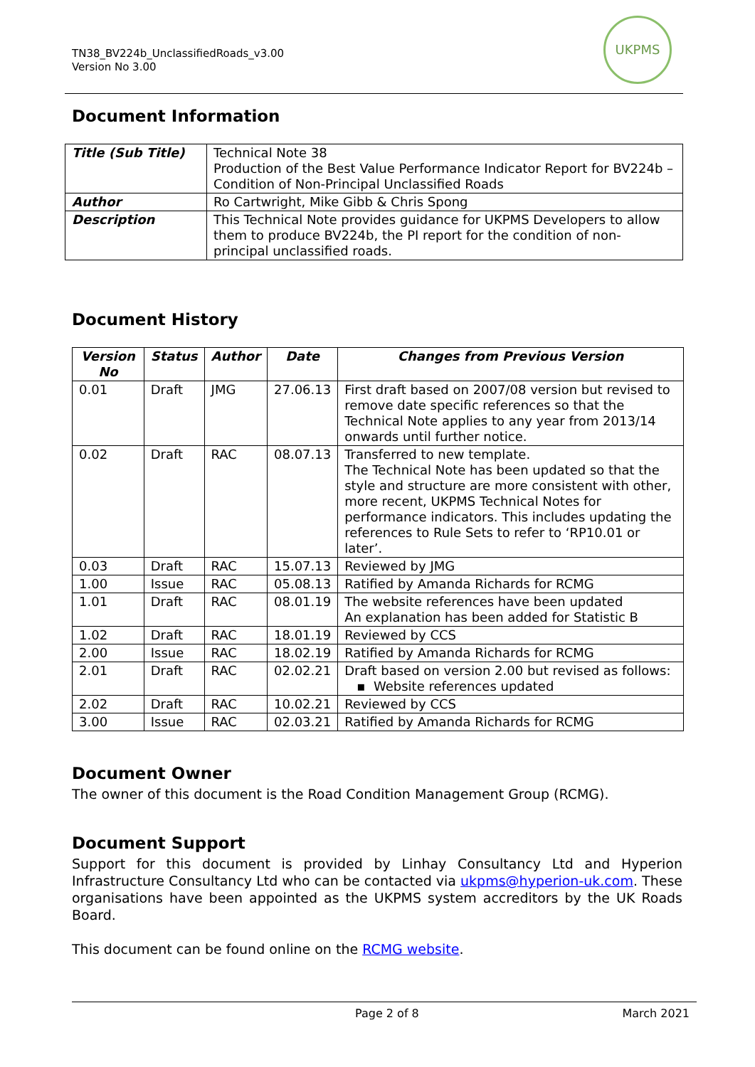TN38_BV224b_UnclassifiedRoads_v3.00
Version No 3.00
UKPMS
Document Information
| Title (Sub Title) | Technical Note 38 Production of the Best Value Performance Indicator Report for BV224b – Condition of Non-Principal Unclassified Roads |
| Author | Ro Cartwright, Mike Gibb & Chris Spong |
| Description | This Technical Note provides guidance for UKPMS Developers to allow them to produce BV224b, the PI report for the condition of non-principal unclassified roads. |
Document History
| Version No | Status | Author | Date | Changes from Previous Version |
| --- | --- | --- | --- | --- |
| 0.01 | Draft | JMG | 27.06.13 | First draft based on 2007/08 version but revised to remove date specific references so that the Technical Note applies to any year from 2013/14 onwards until further notice. |
| 0.02 | Draft | RAC | 08.07.13 | Transferred to new template. The Technical Note has been updated so that the style and structure are more consistent with other, more recent, UKPMS Technical Notes for performance indicators. This includes updating the references to Rule Sets to refer to ‘RP10.01 or later’. |
| 0.03 | Draft | RAC | 15.07.13 | Reviewed by JMG |
| 1.00 | Issue | RAC | 05.08.13 | Ratified by Amanda Richards for RCMG |
| 1.01 | Draft | RAC | 08.01.19 | The website references have been updated An explanation has been added for Statistic B |
| 1.02 | Draft | RAC | 18.01.19 | Reviewed by CCS |
| 2.00 | Issue | RAC | 18.02.19 | Ratified by Amanda Richards for RCMG |
| 2.01 | Draft | RAC | 02.02.21 | Draft based on version 2.00 but revised as follows: ▪ Website references updated |
| 2.02 | Draft | RAC | 10.02.21 | Reviewed by CCS |
| 3.00 | Issue | RAC | 02.03.21 | Ratified by Amanda Richards for RCMG |
Document Owner
The owner of this document is the Road Condition Management Group (RCMG).
Document Support
Support for this document is provided by Linhay Consultancy Ltd and Hyperion Infrastructure Consultancy Ltd who can be contacted via ukpms@hyperion-uk.com. These organisations have been appointed as the UKPMS system accreditors by the UK Roads Board.
This document can be found online on the RCMG website.
Page 2 of 8 March 2021